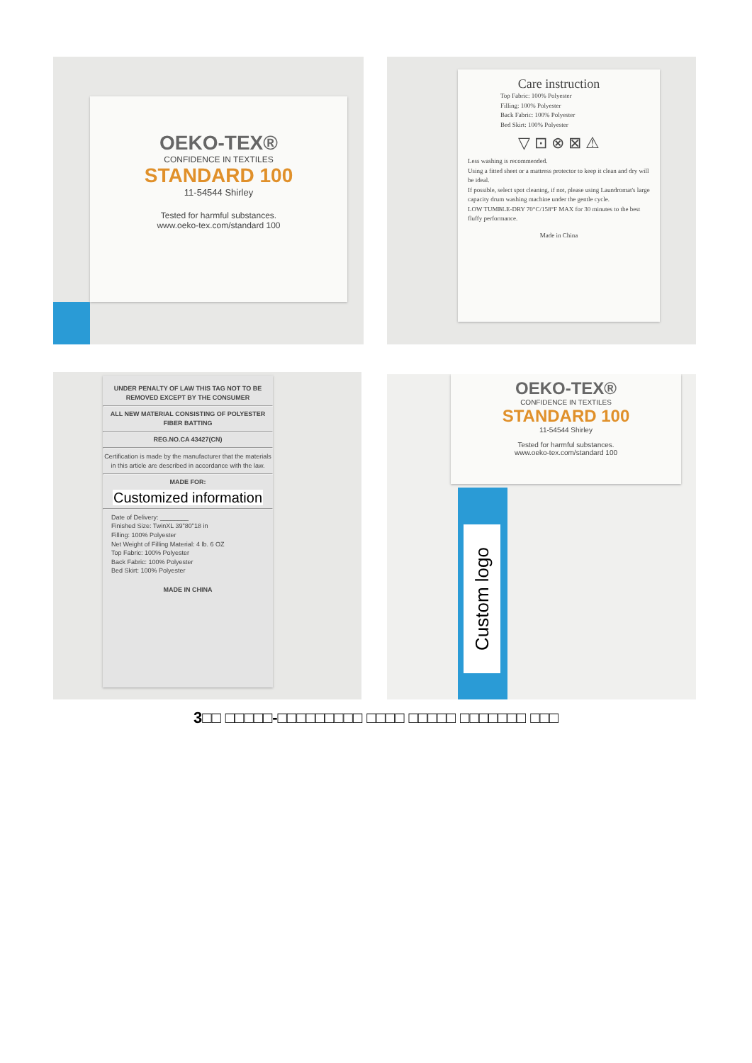OEKO-TEX®
CONFIDENCE IN TEXTILES
STANDARD 100
11-54544 Shirley
Tested for harmful substances.
www.oeko-tex.com/standard 100
Care instruction
Top Fabric: 100% Polyester
Filling: 100% Polyester
Back Fabric: 100% Polyester
Bed Skirt: 100% Polyester
▽ ⊡ ⊗ ⊠ ⚠
Less washing is recommended.
Using a fitted sheet or a mattress protector to keep it clean and dry will be ideal.
If possible, select spot cleaning, if not, please using Laundromat's large capacity drum washing machine under the gentle cycle.
LOW TUMBLE-DRY 70°C/158°F MAX for 30 minutes to the best fluffy performance.
Made in China
UNDER PENALTY OF LAW THIS TAG NOT TO BE REMOVED EXCEPT BY THE CONSUMER
ALL NEW MATERIAL CONSISTING OF POLYESTER FIBER BATTING
REG.NO.CA 43427(CN)
Certification is made by the manufacturer that the materials in this article are described in accordance with the law.
MADE FOR:
Customized information
Date of Delivery: ________
Finished Size: TwinXL 39"80"18 in
Filling: 100% Polyester
Net Weight of Filling Material: 4 lb. 6 OZ
Top Fabric: 100% Polyester
Back Fabric: 100% Polyester
Bed Skirt: 100% Polyester
MADE IN CHINA
OEKO-TEX®
CONFIDENCE IN TEXTILES
STANDARD 100
11-54544 Shirley
Tested for harmful substances.
www.oeko-tex.com/standard 100
Custom logo
3□□ □□□□□-□□□□□□□□□ □□□□ □□□□□ □□□□□□□ □□□